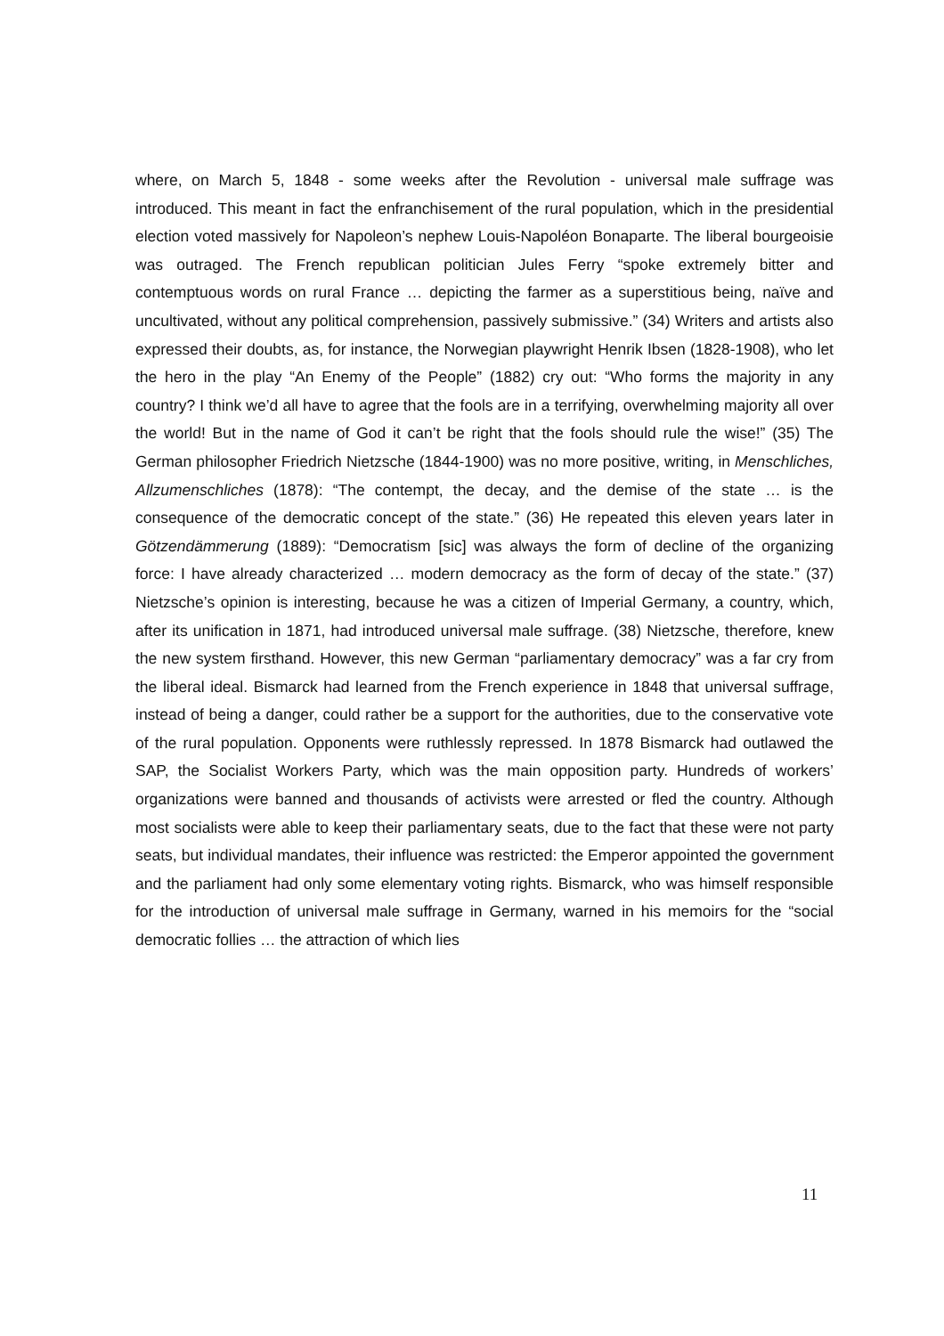where, on March 5, 1848 - some weeks after the Revolution - universal male suffrage was introduced. This meant in fact the enfranchisement of the rural population, which in the presidential election voted massively for Napoleon’s nephew Louis-Napoléon Bonaparte. The liberal bourgeoisie was outraged. The French republican politician Jules Ferry “spoke extremely bitter and contemptuous words on rural France … depicting the farmer as a superstitious being, naïve and uncultivated, without any political comprehension, passively submissive.” (34) Writers and artists also expressed their doubts, as, for instance, the Norwegian playwright Henrik Ibsen (1828-1908), who let the hero in the play “An Enemy of the People” (1882) cry out: “Who forms the majority in any country? I think we’d all have to agree that the fools are in a terrifying, overwhelming majority all over the world! But in the name of God it can’t be right that the fools should rule the wise!” (35) The German philosopher Friedrich Nietzsche (1844-1900) was no more positive, writing, in Menschliches, Allzumenschliches (1878): “The contempt, the decay, and the demise of the state … is the consequence of the democratic concept of the state.” (36) He repeated this eleven years later in Götzendämmerung (1889): “Democratism [sic] was always the form of decline of the organizing force: I have already characterized … modern democracy as the form of decay of the state.” (37) Nietzsche’s opinion is interesting, because he was a citizen of Imperial Germany, a country, which, after its unification in 1871, had introduced universal male suffrage. (38) Nietzsche, therefore, knew the new system firsthand. However, this new German “parliamentary democracy” was a far cry from the liberal ideal. Bismarck had learned from the French experience in 1848 that universal suffrage, instead of being a danger, could rather be a support for the authorities, due to the conservative vote of the rural population. Opponents were ruthlessly repressed. In 1878 Bismarck had outlawed the SAP, the Socialist Workers Party, which was the main opposition party. Hundreds of workers’ organizations were banned and thousands of activists were arrested or fled the country. Although most socialists were able to keep their parliamentary seats, due to the fact that these were not party seats, but individual mandates, their influence was restricted: the Emperor appointed the government and the parliament had only some elementary voting rights. Bismarck, who was himself responsible for the introduction of universal male suffrage in Germany, warned in his memoirs for the “social democratic follies … the attraction of which lies
11